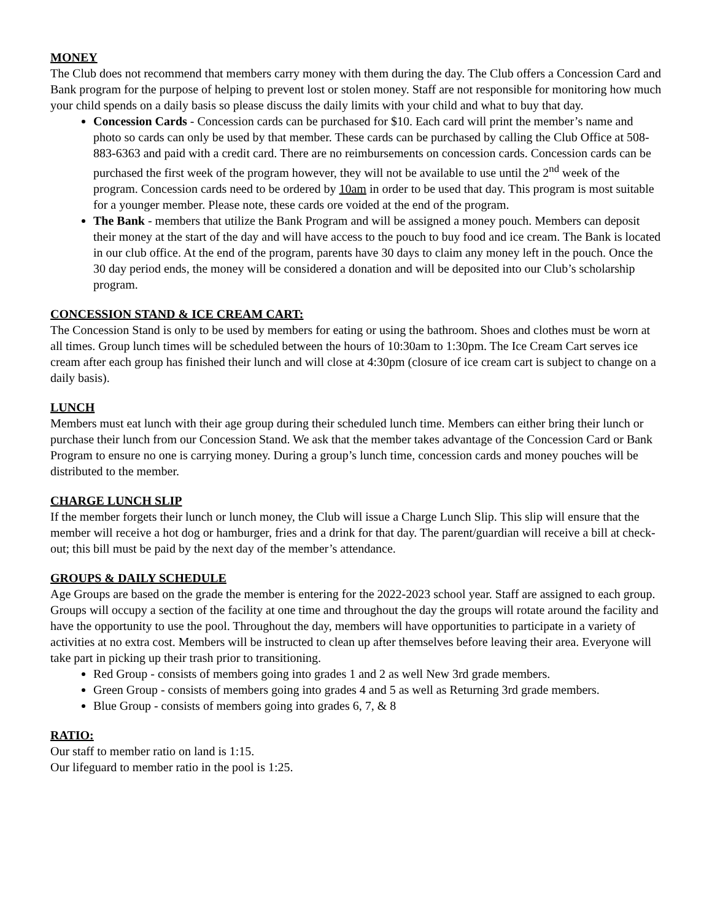MONEY
The Club does not recommend that members carry money with them during the day. The Club offers a Concession Card and Bank program for the purpose of helping to prevent lost or stolen money. Staff are not responsible for monitoring how much your child spends on a daily basis so please discuss the daily limits with your child and what to buy that day.
Concession Cards - Concession cards can be purchased for $10. Each card will print the member’s name and photo so cards can only be used by that member. These cards can be purchased by calling the Club Office at 508-883-6363 and paid with a credit card. There are no reimbursements on concession cards. Concession cards can be purchased the first week of the program however, they will not be available to use until the 2<sup>nd</sup> week of the program. Concession cards need to be ordered by 10am in order to be used that day. This program is most suitable for a younger member. Please note, these cards ore voided at the end of the program.
The Bank - members that utilize the Bank Program and will be assigned a money pouch. Members can deposit their money at the start of the day and will have access to the pouch to buy food and ice cream. The Bank is located in our club office. At the end of the program, parents have 30 days to claim any money left in the pouch. Once the 30 day period ends, the money will be considered a donation and will be deposited into our Club’s scholarship program.
CONCESSION STAND & ICE CREAM CART:
The Concession Stand is only to be used by members for eating or using the bathroom. Shoes and clothes must be worn at all times. Group lunch times will be scheduled between the hours of 10:30am to 1:30pm. The Ice Cream Cart serves ice cream after each group has finished their lunch and will close at 4:30pm (closure of ice cream cart is subject to change on a daily basis).
LUNCH
Members must eat lunch with their age group during their scheduled lunch time. Members can either bring their lunch or purchase their lunch from our Concession Stand. We ask that the member takes advantage of the Concession Card or Bank Program to ensure no one is carrying money. During a group’s lunch time, concession cards and money pouches will be distributed to the member.
CHARGE LUNCH SLIP
If the member forgets their lunch or lunch money, the Club will issue a Charge Lunch Slip. This slip will ensure that the member will receive a hot dog or hamburger, fries and a drink for that day. The parent/guardian will receive a bill at check-out; this bill must be paid by the next day of the member’s attendance.
GROUPS & DAILY SCHEDULE
Age Groups are based on the grade the member is entering for the 2022-2023 school year. Staff are assigned to each group. Groups will occupy a section of the facility at one time and throughout the day the groups will rotate around the facility and have the opportunity to use the pool. Throughout the day, members will have opportunities to participate in a variety of activities at no extra cost. Members will be instructed to clean up after themselves before leaving their area. Everyone will take part in picking up their trash prior to transitioning.
Red Group - consists of members going into grades 1 and 2 as well New 3rd grade members.
Green Group - consists of members going into grades 4 and 5 as well as Returning 3rd grade members.
Blue Group - consists of members going into grades 6, 7, & 8
RATIO:
Our staff to member ratio on land is 1:15.
Our lifeguard to member ratio in the pool is 1:25.